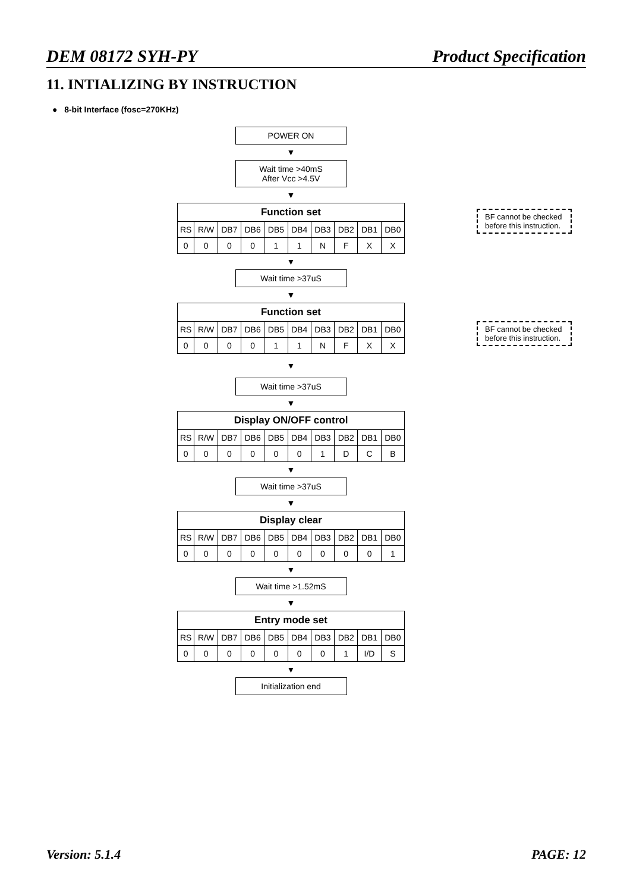DEM 08172 SYH-PY Product Specification
11. INTIALIZING BY INSTRUCTION
● 8-bit Interface (fosc=270KHz)
POWER ON
▼
Wait time >40mS
After Vcc >4.5V
▼
| Function set | | | | | | | | | |
| RS | R/W | DB7 | DB6 | DB5 | DB4 | DB3 | DB2 | DB1 | DB0 |
| 0 | 0 | 0 | 0 | 1 | 1 | N | F | X | X |
▼
Wait time >37uS
▼
| Function set | | | | | | | | | |
| RS | R/W | DB7 | DB6 | DB5 | DB4 | DB3 | DB2 | DB1 | DB0 |
| 0 | 0 | 0 | 0 | 1 | 1 | N | F | X | X |
▼
Wait time >37uS
▼
| Display ON/OFF control | | | | | | | | | |
| RS | R/W | DB7 | DB6 | DB5 | DB4 | DB3 | DB2 | DB1 | DB0 |
| 0 | 0 | 0 | 0 | 0 | 0 | 1 | D | C | B |
▼
Wait time >37uS
▼
| Display clear | | | | | | | | | |
| RS | R/W | DB7 | DB6 | DB5 | DB4 | DB3 | DB2 | DB1 | DB0 |
| 0 | 0 | 0 | 0 | 0 | 0 | 0 | 0 | 0 | 1 |
▼
Wait time >1.52mS
▼
| Entry mode set | | | | | | | | | |
| RS | R/W | DB7 | DB6 | DB5 | DB4 | DB3 | DB2 | DB1 | DB0 |
| 0 | 0 | 0 | 0 | 0 | 0 | 0 | 1 | I/D | S |
▼
Initialization end
BF cannot be checked before this instruction.
BF cannot be checked before this instruction.
Version: 5.1.4 PAGE: 12